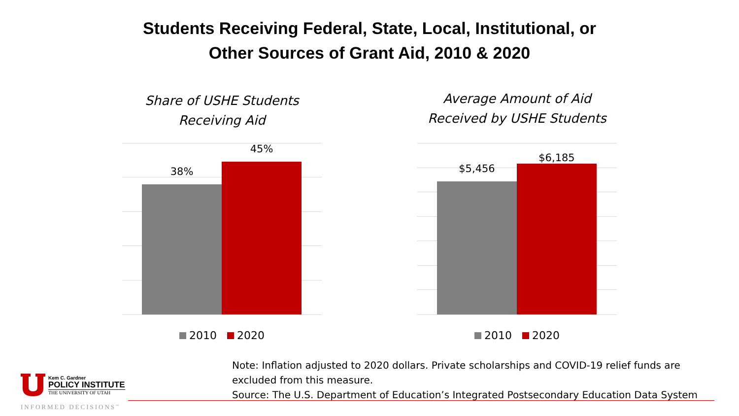Students Receiving Federal, State, Local, Institutional, or
Other Sources of Grant Aid, 2010 & 2020
Share of USHE Students
Receiving Aid
38%
45%
2010 2020
Average Amount of Aid
Received by USHE Students
$5,456
$6,185
2010 2020
Note: Inflation adjusted to 2020 dollars. Private scholarships and COVID-19 relief funds are excluded from this measure.
Source: The U.S. Department of Education’s Integrated Postsecondary Education Data System
Kem C. Gardner
POLICY INSTITUTE
THE UNIVERSITY OF UTAH
INFORMED DECISIONS<sup>™</sup>